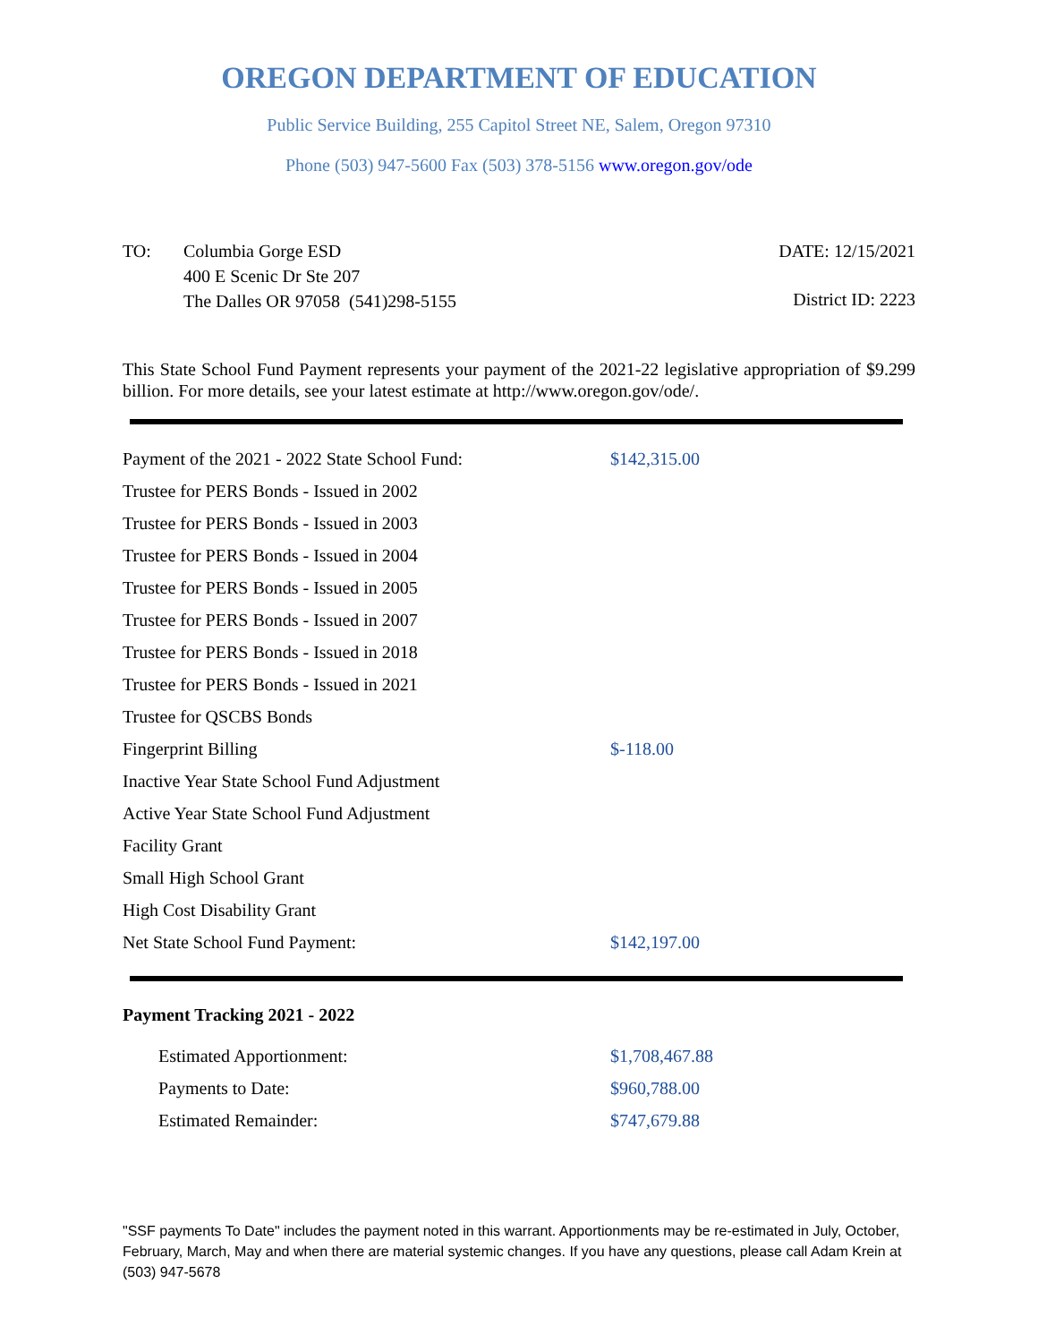OREGON DEPARTMENT OF EDUCATION
Public Service Building, 255 Capitol Street NE, Salem, Oregon 97310
Phone (503) 947-5600 Fax (503) 378-5156 www.oregon.gov/ode
TO: Columbia Gorge ESD
400 E Scenic Dr Ste 207
The Dalles OR 97058 (541)298-5155
DATE: 12/15/2021
District ID: 2223
This State School Fund Payment represents your payment of the 2021-22 legislative appropriation of $9.299 billion. For more details, see your latest estimate at http://www.oregon.gov/ode/.
| Payment of the 2021 - 2022 State School Fund: | $142,315.00 |
| Trustee for PERS Bonds - Issued in 2002 | |
| Trustee for PERS Bonds - Issued in 2003 | |
| Trustee for PERS Bonds - Issued in 2004 | |
| Trustee for PERS Bonds - Issued in 2005 | |
| Trustee for PERS Bonds - Issued in 2007 | |
| Trustee for PERS Bonds - Issued in 2018 | |
| Trustee for PERS Bonds - Issued in 2021 | |
| Trustee for QSCBS Bonds | |
| Fingerprint Billing | $-118.00 |
| Inactive Year State School Fund Adjustment | |
| Active Year State School Fund Adjustment | |
| Facility Grant | |
| Small High School Grant | |
| High Cost Disability Grant | |
| Net State School Fund Payment: | $142,197.00 |
Payment Tracking 2021 - 2022
| Estimated Apportionment: | $1,708,467.88 |
| Payments to Date: | $960,788.00 |
| Estimated Remainder: | $747,679.88 |
"SSF payments To Date" includes the payment noted in this warrant. Apportionments may be re-estimated in July, October, February, March, May and when there are material systemic changes. If you have any questions, please call Adam Krein at (503) 947-5678